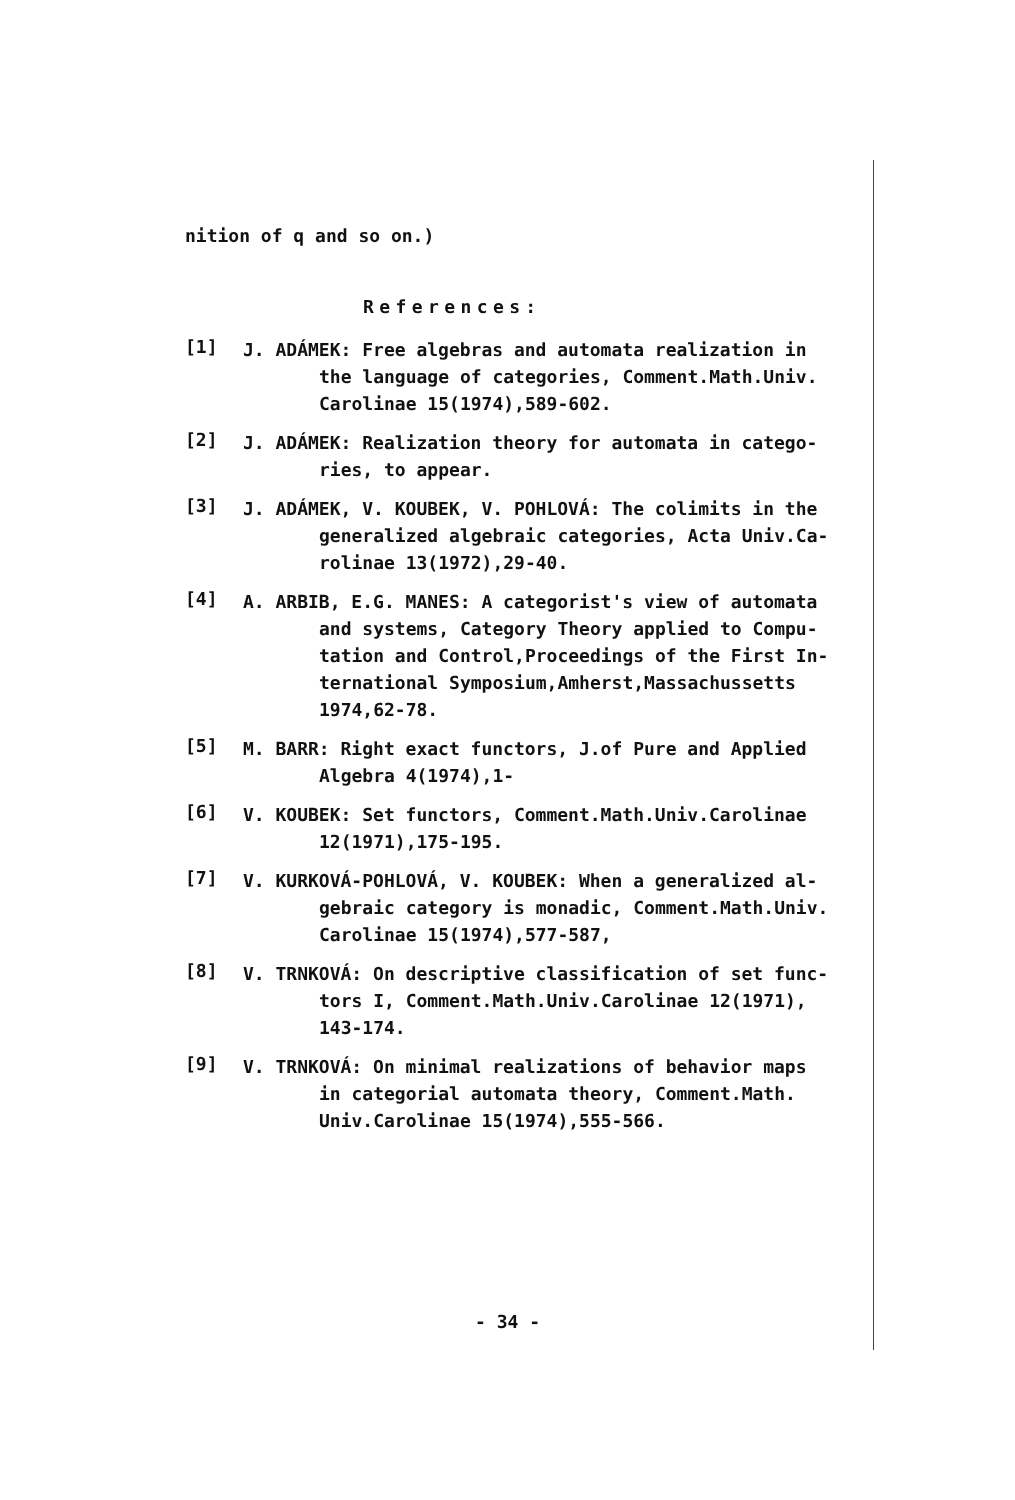nition of q and so on.)
References:
[1]
J. ADÁMEK: Free algebras and automata realization in
the language of categories, Comment.Math.Univ.
Carolinae 15(1974),589-602.
[2]
J. ADÁMEK: Realization theory for automata in catego-
ries, to appear.
[3]
J. ADÁMEK, V. KOUBEK, V. POHLOVÁ: The colimits in the
generalized algebraic categories, Acta Univ.Ca-
rolinae 13(1972),29-40.
[4]
A. ARBIB, E.G. MANES: A categorist's view of automata
and systems, Category Theory applied to Compu-
tation and Control,Proceedings of the First In-
ternational Symposium,Amherst,Massachussetts
1974,62-78.
[5]
M. BARR: Right exact functors, J.of Pure and Applied
Algebra 4(1974),1-
[6]
V. KOUBEK: Set functors, Comment.Math.Univ.Carolinae
12(1971),175-195.
[7]
V. KURKOVÁ-POHLOVÁ, V. KOUBEK: When a generalized al-
gebraic category is monadic, Comment.Math.Univ.
Carolinae 15(1974),577-587,
[8]
V. TRNKOVÁ: On descriptive classification of set func-
tors I, Comment.Math.Univ.Carolinae 12(1971),
143-174.
[9]
V. TRNKOVÁ: On minimal realizations of behavior maps
in categorial automata theory, Comment.Math.
Univ.Carolinae 15(1974),555-566.
- 34 -